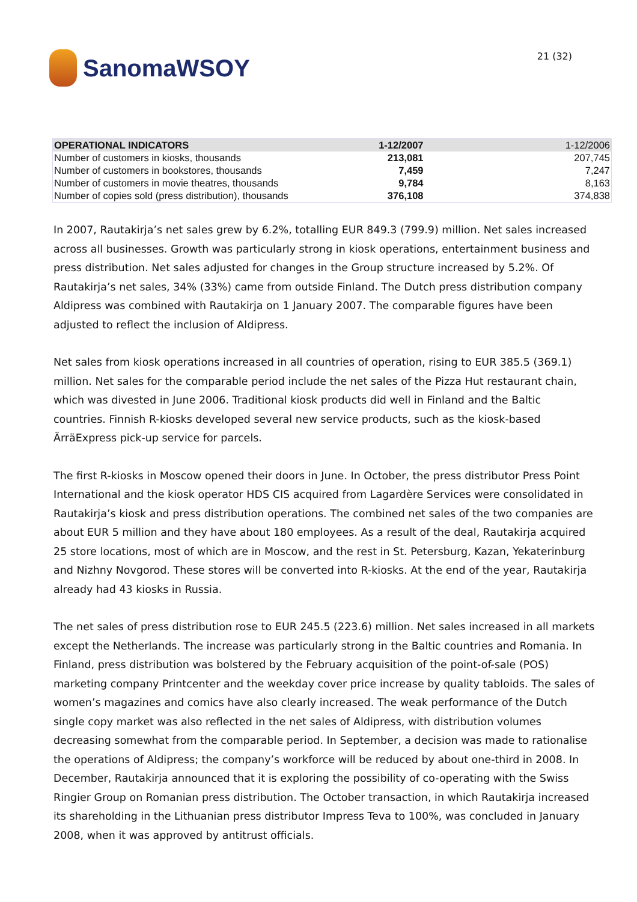SanomaWSOY
21 (32)
| OPERATIONAL INDICATORS | 1-12/2007 | 1-12/2006 |
| --- | --- | --- |
| Number of customers in kiosks, thousands | 213,081 | 207,745 |
| Number of customers in bookstores, thousands | 7,459 | 7,247 |
| Number of customers in movie theatres, thousands | 9,784 | 8,163 |
| Number of copies sold (press distribution), thousands | 376,108 | 374,838 |
In 2007, Rautakirja’s net sales grew by 6.2%, totalling EUR 849.3 (799.9) million. Net sales increased across all businesses. Growth was particularly strong in kiosk operations, entertainment business and press distribution. Net sales adjusted for changes in the Group structure increased by 5.2%. Of Rautakirja’s net sales, 34% (33%) came from outside Finland. The Dutch press distribution company Aldipress was combined with Rautakirja on 1 January 2007. The comparable figures have been adjusted to reflect the inclusion of Aldipress.
Net sales from kiosk operations increased in all countries of operation, rising to EUR 385.5 (369.1) million. Net sales for the comparable period include the net sales of the Pizza Hut restaurant chain, which was divested in June 2006. Traditional kiosk products did well in Finland and the Baltic countries. Finnish R-kiosks developed several new service products, such as the kiosk-based ÄrräExpress pick-up service for parcels.
The first R-kiosks in Moscow opened their doors in June. In October, the press distributor Press Point International and the kiosk operator HDS CIS acquired from Lagardère Services were consolidated in Rautakirja’s kiosk and press distribution operations. The combined net sales of the two companies are about EUR 5 million and they have about 180 employees. As a result of the deal, Rautakirja acquired 25 store locations, most of which are in Moscow, and the rest in St. Petersburg, Kazan, Yekaterinburg and Nizhny Novgorod. These stores will be converted into R-kiosks. At the end of the year, Rautakirja already had 43 kiosks in Russia.
The net sales of press distribution rose to EUR 245.5 (223.6) million. Net sales increased in all markets except the Netherlands. The increase was particularly strong in the Baltic countries and Romania. In Finland, press distribution was bolstered by the February acquisition of the point-of-sale (POS) marketing company Printcenter and the weekday cover price increase by quality tabloids. The sales of women’s magazines and comics have also clearly increased. The weak performance of the Dutch single copy market was also reflected in the net sales of Aldipress, with distribution volumes decreasing somewhat from the comparable period. In September, a decision was made to rationalise the operations of Aldipress; the company’s workforce will be reduced by about one-third in 2008. In December, Rautakirja announced that it is exploring the possibility of co-operating with the Swiss Ringier Group on Romanian press distribution. The October transaction, in which Rautakirja increased its shareholding in the Lithuanian press distributor Impress Teva to 100%, was concluded in January 2008, when it was approved by antitrust officials.